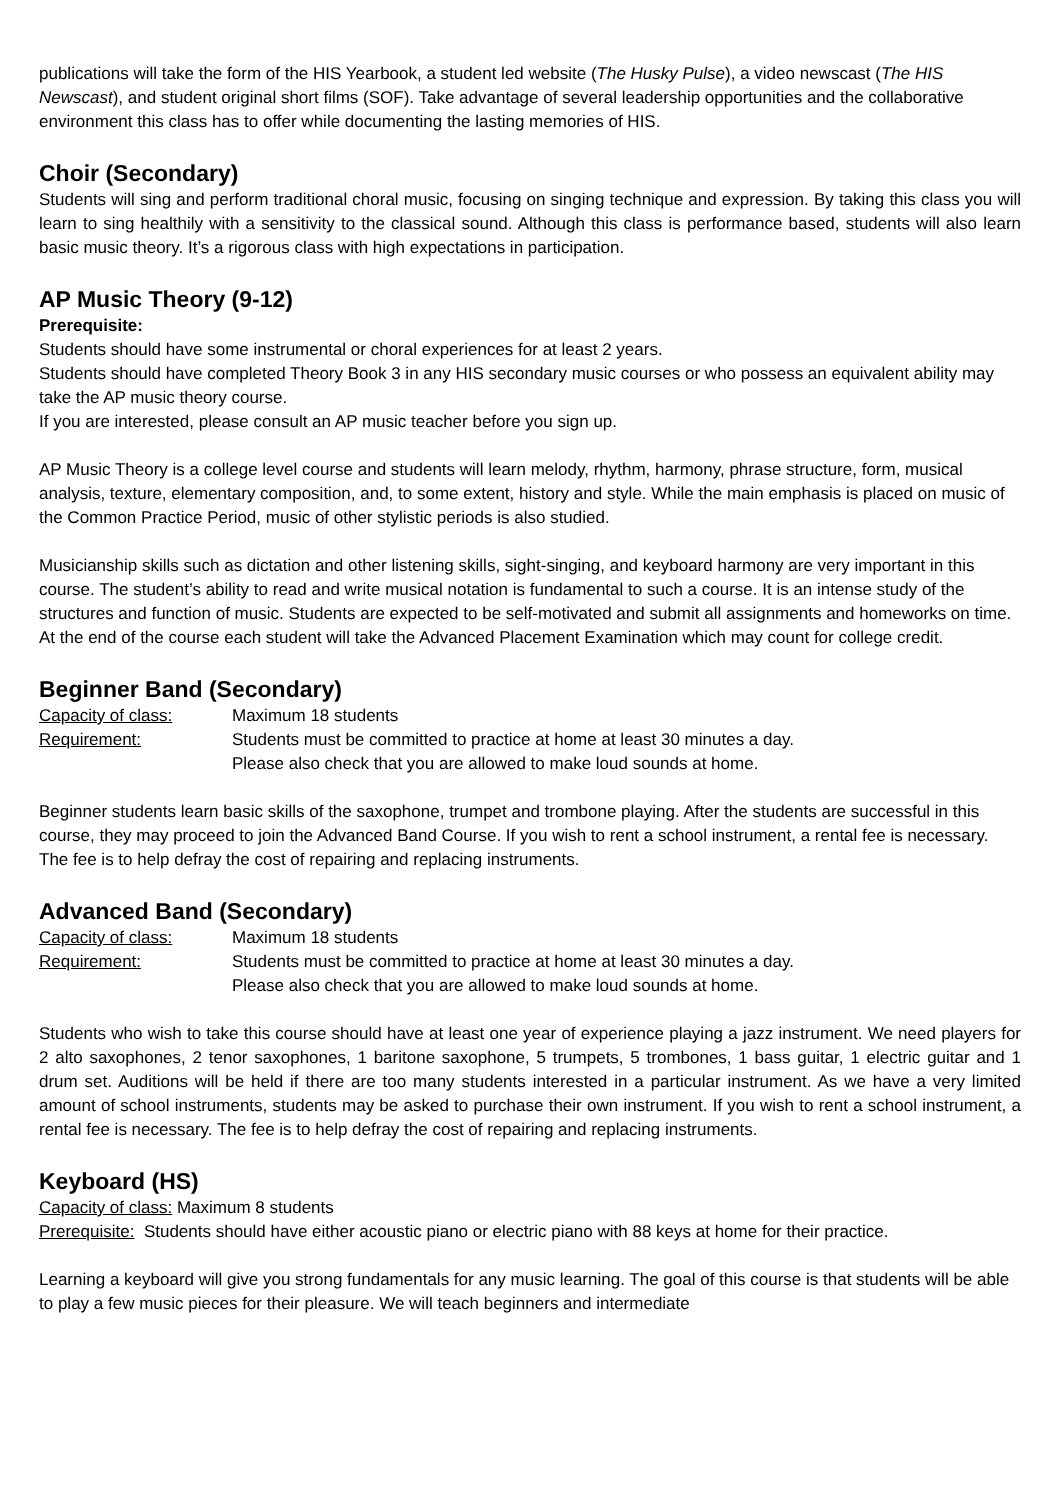publications will take the form of the HIS Yearbook, a student led website (The Husky Pulse), a video newscast (The HIS Newscast), and student original short films (SOF). Take advantage of several leadership opportunities and the collaborative environment this class has to offer while documenting the lasting memories of HIS.
Choir (Secondary)
Students will sing and perform traditional choral music, focusing on singing technique and expression. By taking this class you will learn to sing healthily with a sensitivity to the classical sound. Although this class is performance based, students will also learn basic music theory. It’s a rigorous class with high expectations in participation.
AP Music Theory (9-12)
Prerequisite:
Students should have some instrumental or choral experiences for at least 2 years.
Students should have completed Theory Book 3 in any HIS secondary music courses or who possess an equivalent ability may take the AP music theory course.
If you are interested, please consult an AP music teacher before you sign up.
AP Music Theory is a college level course and students will learn melody, rhythm, harmony, phrase structure, form, musical analysis, texture, elementary composition, and, to some extent, history and style. While the main emphasis is placed on music of the Common Practice Period, music of other stylistic periods is also studied.
Musicianship skills such as dictation and other listening skills, sight-singing, and keyboard harmony are very important in this course. The student’s ability to read and write musical notation is fundamental to such a course. It is an intense study of the structures and function of music. Students are expected to be self-motivated and submit all assignments and homeworks on time. At the end of the course each student will take the Advanced Placement Examination which may count for college credit.
Beginner Band (Secondary)
Capacity of class: Maximum 18 students
Requirement: Students must be committed to practice at home at least 30 minutes a day.
Please also check that you are allowed to make loud sounds at home.
Beginner students learn basic skills of the saxophone, trumpet and trombone playing. After the students are successful in this course, they may proceed to join the Advanced Band Course. If you wish to rent a school instrument, a rental fee is necessary. The fee is to help defray the cost of repairing and replacing instruments.
Advanced Band (Secondary)
Capacity of class: Maximum 18 students
Requirement: Students must be committed to practice at home at least 30 minutes a day.
Please also check that you are allowed to make loud sounds at home.
Students who wish to take this course should have at least one year of experience playing a jazz instrument. We need players for 2 alto saxophones, 2 tenor saxophones, 1 baritone saxophone, 5 trumpets, 5 trombones, 1 bass guitar, 1 electric guitar and 1 drum set. Auditions will be held if there are too many students interested in a particular instrument. As we have a very limited amount of school instruments, students may be asked to purchase their own instrument. If you wish to rent a school instrument, a rental fee is necessary. The fee is to help defray the cost of repairing and replacing instruments.
Keyboard (HS)
Capacity of class: Maximum 8 students
Prerequisite: Students should have either acoustic piano or electric piano with 88 keys at home for their practice.
Learning a keyboard will give you strong fundamentals for any music learning. The goal of this course is that students will be able to play a few music pieces for their pleasure. We will teach beginners and intermediate